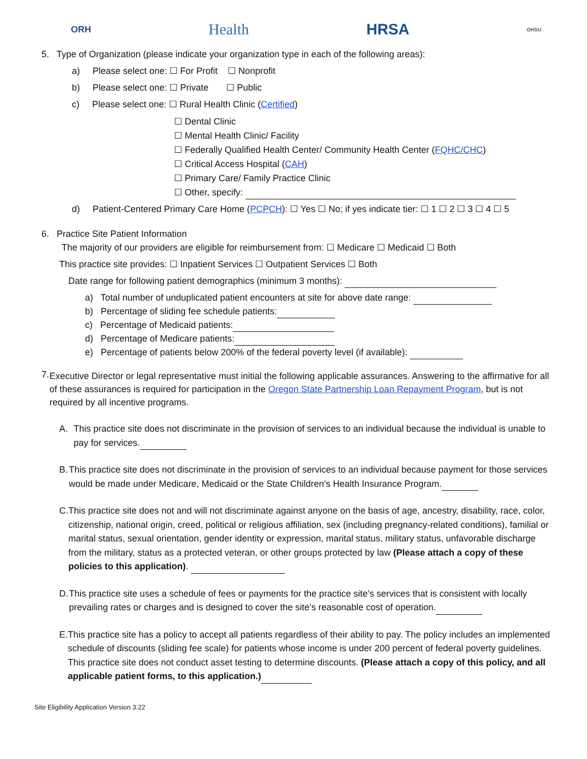ORH Health HRSA OHSU
5. Type of Organization (please indicate your organization type in each of the following areas):
a) Please select one: ☐ For Profit ☐ Nonprofit
b) Please select one: ☐ Private ☐ Public
c) Please select one: ☐ Rural Health Clinic (Certified)
☐ Dental Clinic
☐ Mental Health Clinic/ Facility
☐ Federally Qualified Health Center/ Community Health Center (FQHC/CHC)
☐ Critical Access Hospital (CAH)
☐ Primary Care/ Family Practice Clinic
☐ Other, specify:
d) Patient-Centered Primary Care Home (PCPCH): ☐ Yes ☐ No; if yes indicate tier: ☐ 1 ☐ 2 ☐ 3 ☐ 4 ☐ 5
6. Practice Site Patient Information
The majority of our providers are eligible for reimbursement from: ☐ Medicare ☐ Medicaid ☐ Both
This practice site provides: ☐ Inpatient Services ☐ Outpatient Services ☐ Both
Date range for following patient demographics (minimum 3 months):
a) Total number of unduplicated patient encounters at site for above date range:
b) Percentage of sliding fee schedule patients:
c) Percentage of Medicaid patients:
d) Percentage of Medicare patients:
e) Percentage of patients below 200% of the federal poverty level (if available):
7.
Executive Director or legal representative must initial the following applicable assurances. Answering to the affirmative for all of these assurances is required for participation in the Oregon State Partnership Loan Repayment Program, but is not required by all incentive programs.
A. This practice site does not discriminate in the provision of services to an individual because the individual is unable to pay for services.
B. This practice site does not discriminate in the provision of services to an individual because payment for those services would be made under Medicare, Medicaid or the State Children’s Health Insurance Program.
C. This practice site does not and will not discriminate against anyone on the basis of age, ancestry, disability, race, color, citizenship, national origin, creed, political or religious affiliation, sex (including pregnancy-related conditions), familial or marital status, sexual orientation, gender identity or expression, marital status, military status, unfavorable discharge from the military, status as a protected veteran, or other groups protected by law (Please attach a copy of these policies to this application).
D. This practice site uses a schedule of fees or payments for the practice site’s services that is consistent with locally prevailing rates or charges and is designed to cover the site’s reasonable cost of operation.
E. This practice site has a policy to accept all patients regardless of their ability to pay. The policy includes an implemented schedule of discounts (sliding fee scale) for patients whose income is under 200 percent of federal poverty guidelines. This practice site does not conduct asset testing to determine discounts. (Please attach a copy of this policy, and all applicable patient forms, to this application.)
Site Eligibility Application Version 3.22